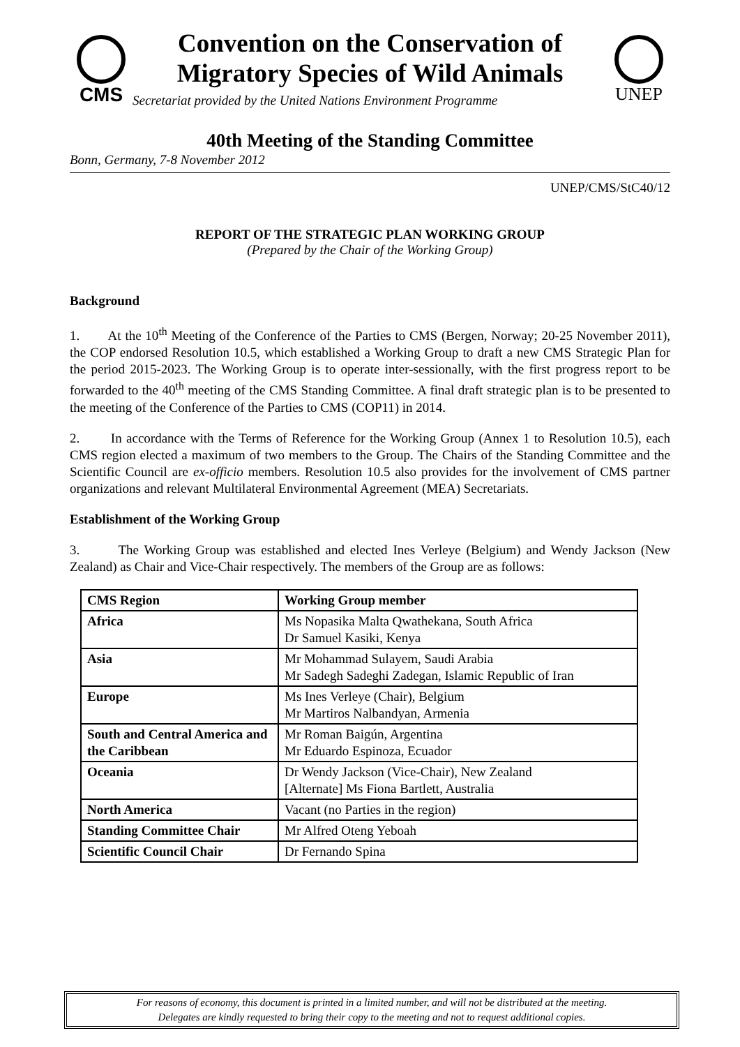CMS
Convention on the Conservation of
Migratory Species of Wild Animals
Secretariat provided by the United Nations Environment Programme
UNEP
40th Meeting of the Standing Committee
Bonn, Germany, 7-8 November 2012
UNEP/CMS/StC40/12
REPORT OF THE STRATEGIC PLAN WORKING GROUP
(Prepared by the Chair of the Working Group)
Background
1. At the 10<sup>th</sup> Meeting of the Conference of the Parties to CMS (Bergen, Norway; 20-25 November 2011), the COP endorsed Resolution 10.5, which established a Working Group to draft a new CMS Strategic Plan for the period 2015-2023. The Working Group is to operate inter-sessionally, with the first progress report to be forwarded to the 40<sup>th</sup> meeting of the CMS Standing Committee. A final draft strategic plan is to be presented to the meeting of the Conference of the Parties to CMS (COP11) in 2014.
2. In accordance with the Terms of Reference for the Working Group (Annex 1 to Resolution 10.5), each CMS region elected a maximum of two members to the Group. The Chairs of the Standing Committee and the Scientific Council are ex-officio members. Resolution 10.5 also provides for the involvement of CMS partner organizations and relevant Multilateral Environmental Agreement (MEA) Secretariats.
Establishment of the Working Group
3. The Working Group was established and elected Ines Verleye (Belgium) and Wendy Jackson (New Zealand) as Chair and Vice-Chair respectively. The members of the Group are as follows:
| CMS Region | Working Group member |
| --- | --- |
| Africa | Ms Nopasika Malta Qwathekana, South Africa Dr Samuel Kasiki, Kenya |
| Asia | Mr Mohammad Sulayem, Saudi Arabia Mr Sadegh Sadeghi Zadegan, Islamic Republic of Iran |
| Europe | Ms Ines Verleye (Chair), Belgium Mr Martiros Nalbandyan, Armenia |
| South and Central America and the Caribbean | Mr Roman Baigún, Argentina Mr Eduardo Espinoza, Ecuador |
| Oceania | Dr Wendy Jackson (Vice-Chair), New Zealand [Alternate] Ms Fiona Bartlett, Australia |
| North America | Vacant (no Parties in the region) |
| Standing Committee Chair | Mr Alfred Oteng Yeboah |
| Scientific Council Chair | Dr Fernando Spina |
For reasons of economy, this document is printed in a limited number, and will not be distributed at the meeting.
Delegates are kindly requested to bring their copy to the meeting and not to request additional copies.